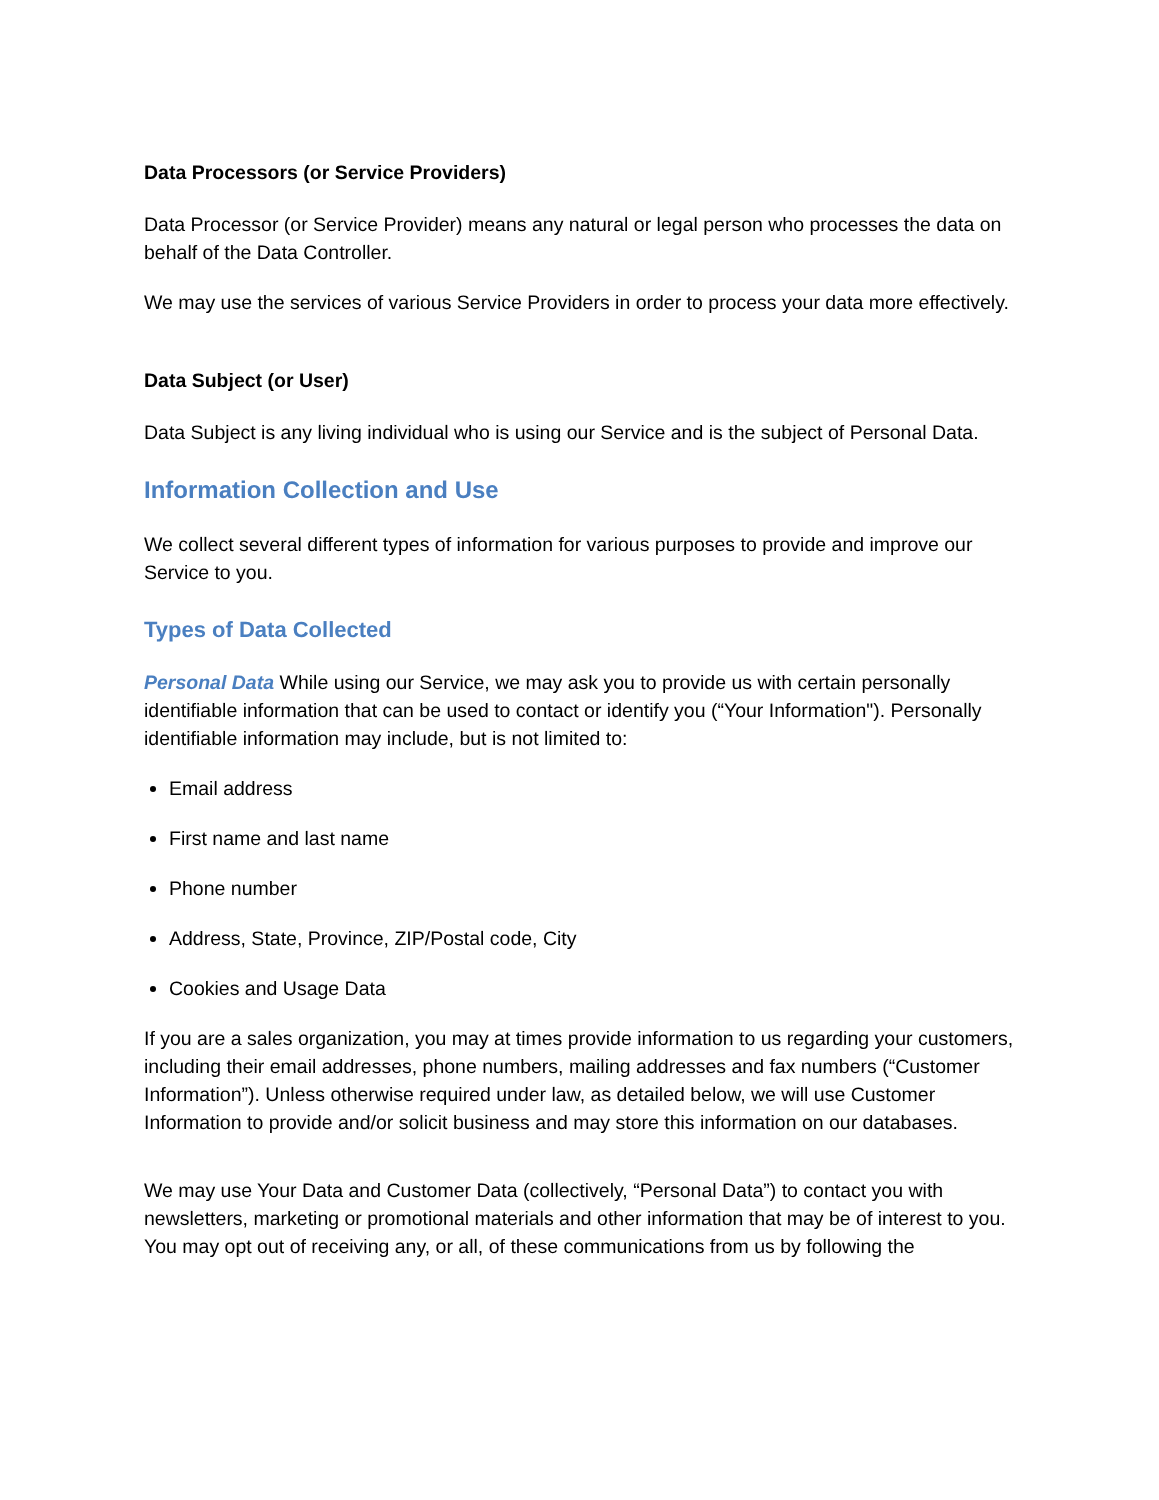Data Processors (or Service Providers)
Data Processor (or Service Provider) means any natural or legal person who processes the data on behalf of the Data Controller.
We may use the services of various Service Providers in order to process your data more effectively.
Data Subject (or User)
Data Subject is any living individual who is using our Service and is the subject of Personal Data.
Information Collection and Use
We collect several different types of information for various purposes to provide and improve our Service to you.
Types of Data Collected
Personal Data While using our Service, we may ask you to provide us with certain personally identifiable information that can be used to contact or identify you (“Your Information"). Personally identifiable information may include, but is not limited to:
Email address
First name and last name
Phone number
Address, State, Province, ZIP/Postal code, City
Cookies and Usage Data
If you are a sales organization, you may at times provide information to us regarding your customers, including their email addresses, phone numbers, mailing addresses and fax numbers (“Customer Information”). Unless otherwise required under law, as detailed below, we will use Customer Information to provide and/or solicit business and may store this information on our databases.
We may use Your Data and Customer Data (collectively, “Personal Data”) to contact you with newsletters, marketing or promotional materials and other information that may be of interest to you. You may opt out of receiving any, or all, of these communications from us by following the